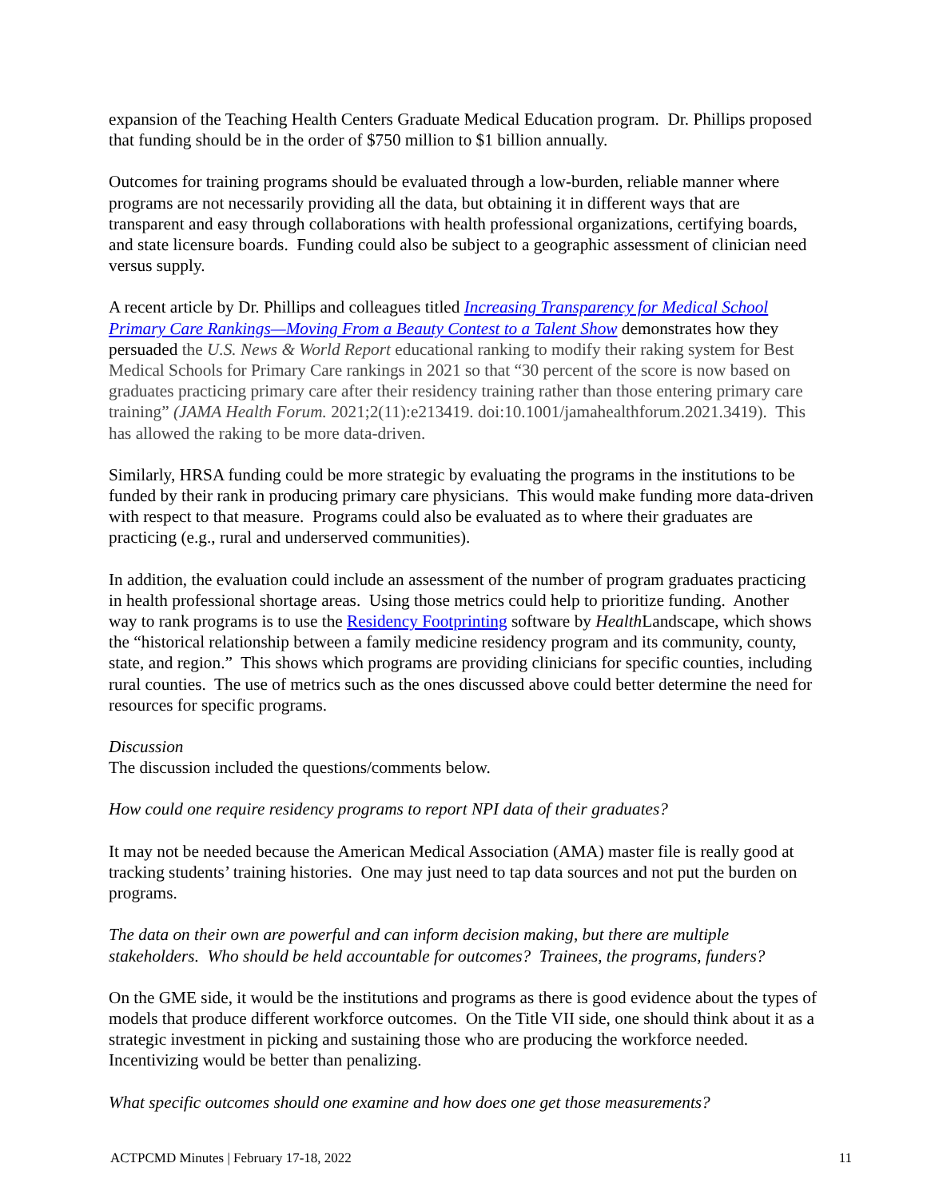expansion of the Teaching Health Centers Graduate Medical Education program. Dr. Phillips proposed that funding should be in the order of $750 million to $1 billion annually.
Outcomes for training programs should be evaluated through a low-burden, reliable manner where programs are not necessarily providing all the data, but obtaining it in different ways that are transparent and easy through collaborations with health professional organizations, certifying boards, and state licensure boards. Funding could also be subject to a geographic assessment of clinician need versus supply.
A recent article by Dr. Phillips and colleagues titled Increasing Transparency for Medical School Primary Care Rankings—Moving From a Beauty Contest to a Talent Show demonstrates how they persuaded the U.S. News & World Report educational ranking to modify their raking system for Best Medical Schools for Primary Care rankings in 2021 so that “30 percent of the score is now based on graduates practicing primary care after their residency training rather than those entering primary care training” (JAMA Health Forum. 2021;2(11):e213419. doi:10.1001/jamahealthforum.2021.3419). This has allowed the raking to be more data-driven.
Similarly, HRSA funding could be more strategic by evaluating the programs in the institutions to be funded by their rank in producing primary care physicians. This would make funding more data-driven with respect to that measure. Programs could also be evaluated as to where their graduates are practicing (e.g., rural and underserved communities).
In addition, the evaluation could include an assessment of the number of program graduates practicing in health professional shortage areas. Using those metrics could help to prioritize funding. Another way to rank programs is to use the Residency Footprinting software by Health Landscape, which shows the “historical relationship between a family medicine residency program and its community, county, state, and region.” This shows which programs are providing clinicians for specific counties, including rural counties. The use of metrics such as the ones discussed above could better determine the need for resources for specific programs.
Discussion
The discussion included the questions/comments below.
How could one require residency programs to report NPI data of their graduates?
It may not be needed because the American Medical Association (AMA) master file is really good at tracking students’ training histories. One may just need to tap data sources and not put the burden on programs.
The data on their own are powerful and can inform decision making, but there are multiple stakeholders. Who should be held accountable for outcomes? Trainees, the programs, funders?
On the GME side, it would be the institutions and programs as there is good evidence about the types of models that produce different workforce outcomes. On the Title VII side, one should think about it as a strategic investment in picking and sustaining those who are producing the workforce needed. Incentivizing would be better than penalizing.
What specific outcomes should one examine and how does one get those measurements?
ACTPCMD Minutes | February 17-18, 2022 11